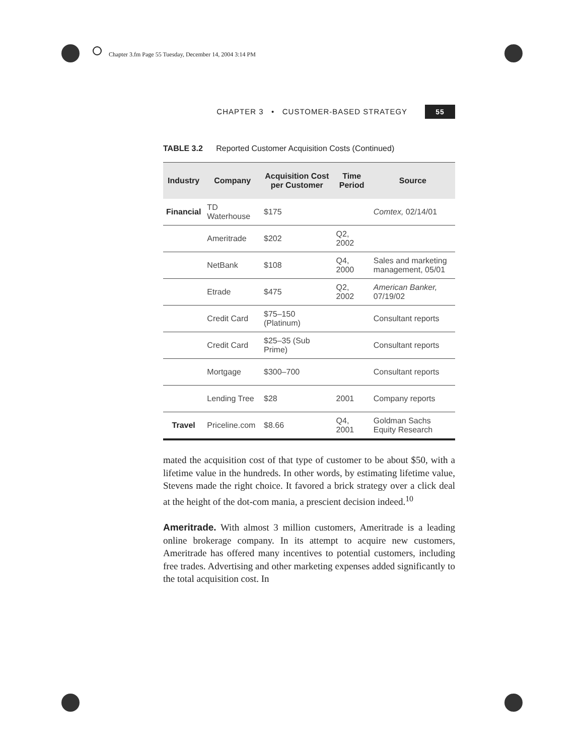Chapter 3.fm Page 55 Tuesday, December 14, 2004 3:14 PM
CHAPTER 3 • CUSTOMER-BASED STRATEGY 55
TABLE 3.2 Reported Customer Acquisition Costs (Continued)
| Industry | Company | Acquisition Cost per Customer | Time Period | Source |
| --- | --- | --- | --- | --- |
| Financial | TD Waterhouse | $175 | | Comtex, 02/14/01 |
| | Ameritrade | $202 | Q2, 2002 | |
| | NetBank | $108 | Q4, 2000 | Sales and marketing management, 05/01 |
| | Etrade | $475 | Q2, 2002 | American Banker, 07/19/02 |
| | Credit Card | $75–150 (Platinum) | | Consultant reports |
| | Credit Card | $25–35 (Sub Prime) | | Consultant reports |
| | Mortgage | $300–700 | | Consultant reports |
| | Lending Tree | $28 | 2001 | Company reports |
| Travel | Priceline.com | $8.66 | Q4, 2001 | Goldman Sachs Equity Research |
mated the acquisition cost of that type of customer to be about $50, with a lifetime value in the hundreds. In other words, by estimating lifetime value, Stevens made the right choice. It favored a brick strategy over a click deal at the height of the dot-com mania, a prescient decision indeed.<sup>10</sup>
Ameritrade. With almost 3 million customers, Ameritrade is a leading online brokerage company. In its attempt to acquire new customers, Ameritrade has offered many incentives to potential customers, including free trades. Advertising and other marketing expenses added significantly to the total acquisition cost. In